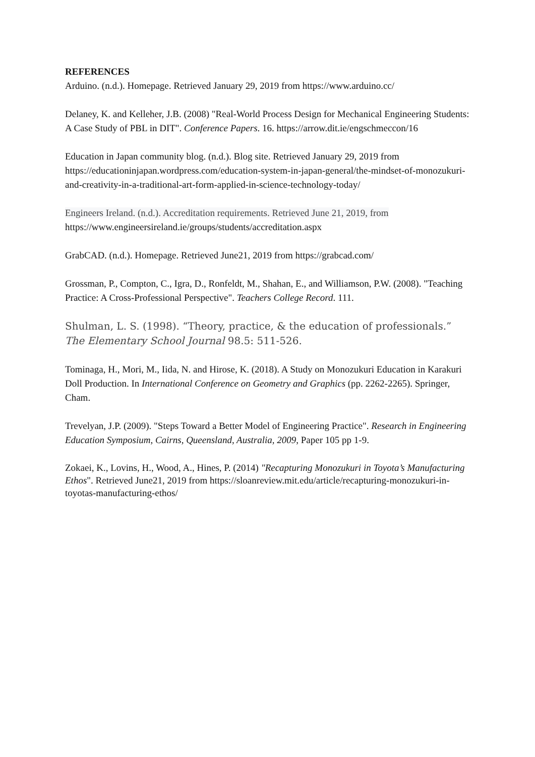REFERENCES
Arduino. (n.d.). Homepage. Retrieved January 29, 2019 from https://www.arduino.cc/
Delaney, K. and Kelleher, J.B. (2008) "Real-World Process Design for Mechanical Engineering Students: A Case Study of PBL in DIT". Conference Papers. 16. https://arrow.dit.ie/engschmeccon/16
Education in Japan community blog. (n.d.). Blog site. Retrieved January 29, 2019 from https://educationinjapan.wordpress.com/education-system-in-japan-general/the-mindset-of-monozukuri-and-creativity-in-a-traditional-art-form-applied-in-science-technology-today/
Engineers Ireland. (n.d.). Accreditation requirements. Retrieved June 21, 2019, from https://www.engineersireland.ie/groups/students/accreditation.aspx
GrabCAD. (n.d.). Homepage. Retrieved June21, 2019 from https://grabcad.com/
Grossman, P., Compton, C., Igra, D., Ronfeldt, M., Shahan, E., and Williamson, P.W. (2008). "Teaching Practice: A Cross-Professional Perspective". Teachers College Record. 111.
Shulman, L. S. (1998). “Theory, practice, & the education of professionals.” The Elementary School Journal 98.5: 511-526.
Tominaga, H., Mori, M., Iida, N. and Hirose, K. (2018). A Study on Monozukuri Education in Karakuri Doll Production. In International Conference on Geometry and Graphics (pp. 2262-2265). Springer, Cham.
Trevelyan, J.P. (2009). "Steps Toward a Better Model of Engineering Practice". Research in Engineering Education Symposium, Cairns, Queensland, Australia, 2009, Paper 105 pp 1-9.
Zokaei, K., Lovins, H., Wood, A., Hines, P. (2014) "Recapturing Monozukuri in Toyota’s Manufacturing Ethos". Retrieved June21, 2019 from https://sloanreview.mit.edu/article/recapturing-monozukuri-in-toyotas-manufacturing-ethos/